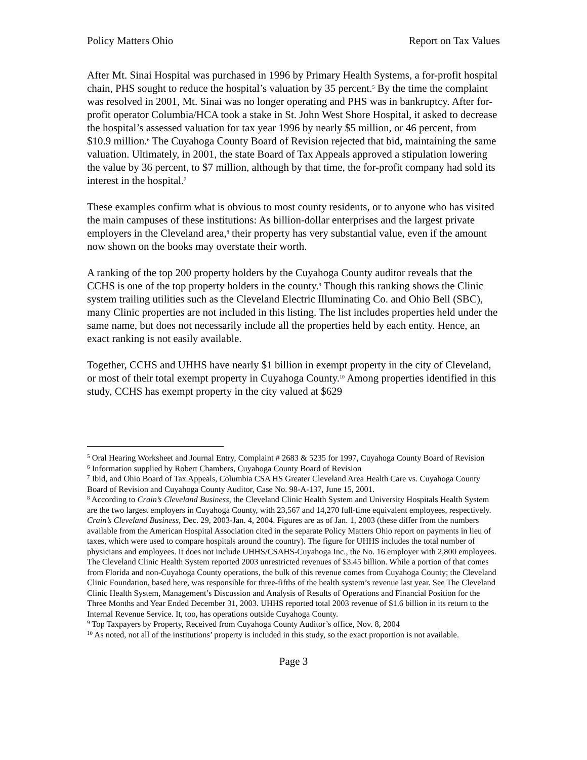Policy Matters Ohio Report on Tax Values
After Mt. Sinai Hospital was purchased in 1996 by Primary Health Systems, a for-profit hospital chain, PHS sought to reduce the hospital’s valuation by 35 percent.<sup>5</sup> By the time the complaint was resolved in 2001, Mt. Sinai was no longer operating and PHS was in bankruptcy. After for-profit operator Columbia/HCA took a stake in St. John West Shore Hospital, it asked to decrease the hospital’s assessed valuation for tax year 1996 by nearly $5 million, or 46 percent, from $10.9 million.<sup>6</sup> The Cuyahoga County Board of Revision rejected that bid, maintaining the same valuation. Ultimately, in 2001, the state Board of Tax Appeals approved a stipulation lowering the value by 36 percent, to $7 million, although by that time, the for-profit company had sold its interest in the hospital.<sup>7</sup>
These examples confirm what is obvious to most county residents, or to anyone who has visited the main campuses of these institutions: As billion-dollar enterprises and the largest private employers in the Cleveland area,<sup>8</sup> their property has very substantial value, even if the amount now shown on the books may overstate their worth.
A ranking of the top 200 property holders by the Cuyahoga County auditor reveals that the CCHS is one of the top property holders in the county.<sup>9</sup> Though this ranking shows the Clinic system trailing utilities such as the Cleveland Electric Illuminating Co. and Ohio Bell (SBC), many Clinic properties are not included in this listing. The list includes properties held under the same name, but does not necessarily include all the properties held by each entity. Hence, an exact ranking is not easily available.
Together, CCHS and UHHS have nearly $1 billion in exempt property in the city of Cleveland, or most of their total exempt property in Cuyahoga County.<sup>10</sup> Among properties identified in this study, CCHS has exempt property in the city valued at $629
<sup>5</sup> Oral Hearing Worksheet and Journal Entry, Complaint # 2683 & 5235 for 1997, Cuyahoga County Board of Revision
<sup>6</sup> Information supplied by Robert Chambers, Cuyahoga County Board of Revision
<sup>7</sup> Ibid, and Ohio Board of Tax Appeals, Columbia CSA HS Greater Cleveland Area Health Care vs. Cuyahoga County Board of Revision and Cuyahoga County Auditor, Case No. 98-A-137, June 15, 2001.
<sup>8</sup> According to Crain’s Cleveland Business, the Cleveland Clinic Health System and University Hospitals Health System are the two largest employers in Cuyahoga County, with 23,567 and 14,270 full-time equivalent employees, respectively. Crain’s Cleveland Business, Dec. 29, 2003-Jan. 4, 2004. Figures are as of Jan. 1, 2003 (these differ from the numbers available from the American Hospital Association cited in the separate Policy Matters Ohio report on payments in lieu of taxes, which were used to compare hospitals around the country). The figure for UHHS includes the total number of physicians and employees. It does not include UHHS/CSAHS-Cuyahoga Inc., the No. 16 employer with 2,800 employees. The Cleveland Clinic Health System reported 2003 unrestricted revenues of $3.45 billion. While a portion of that comes from Florida and non-Cuyahoga County operations, the bulk of this revenue comes from Cuyahoga County; the Cleveland Clinic Foundation, based here, was responsible for three-fifths of the health system’s revenue last year. See The Cleveland Clinic Health System, Management’s Discussion and Analysis of Results of Operations and Financial Position for the Three Months and Year Ended December 31, 2003. UHHS reported total 2003 revenue of $1.6 billion in its return to the Internal Revenue Service. It, too, has operations outside Cuyahoga County.
<sup>9</sup> Top Taxpayers by Property, Received from Cuyahoga County Auditor’s office, Nov. 8, 2004
<sup>10</sup> As noted, not all of the institutions’ property is included in this study, so the exact proportion is not available.
Page 3